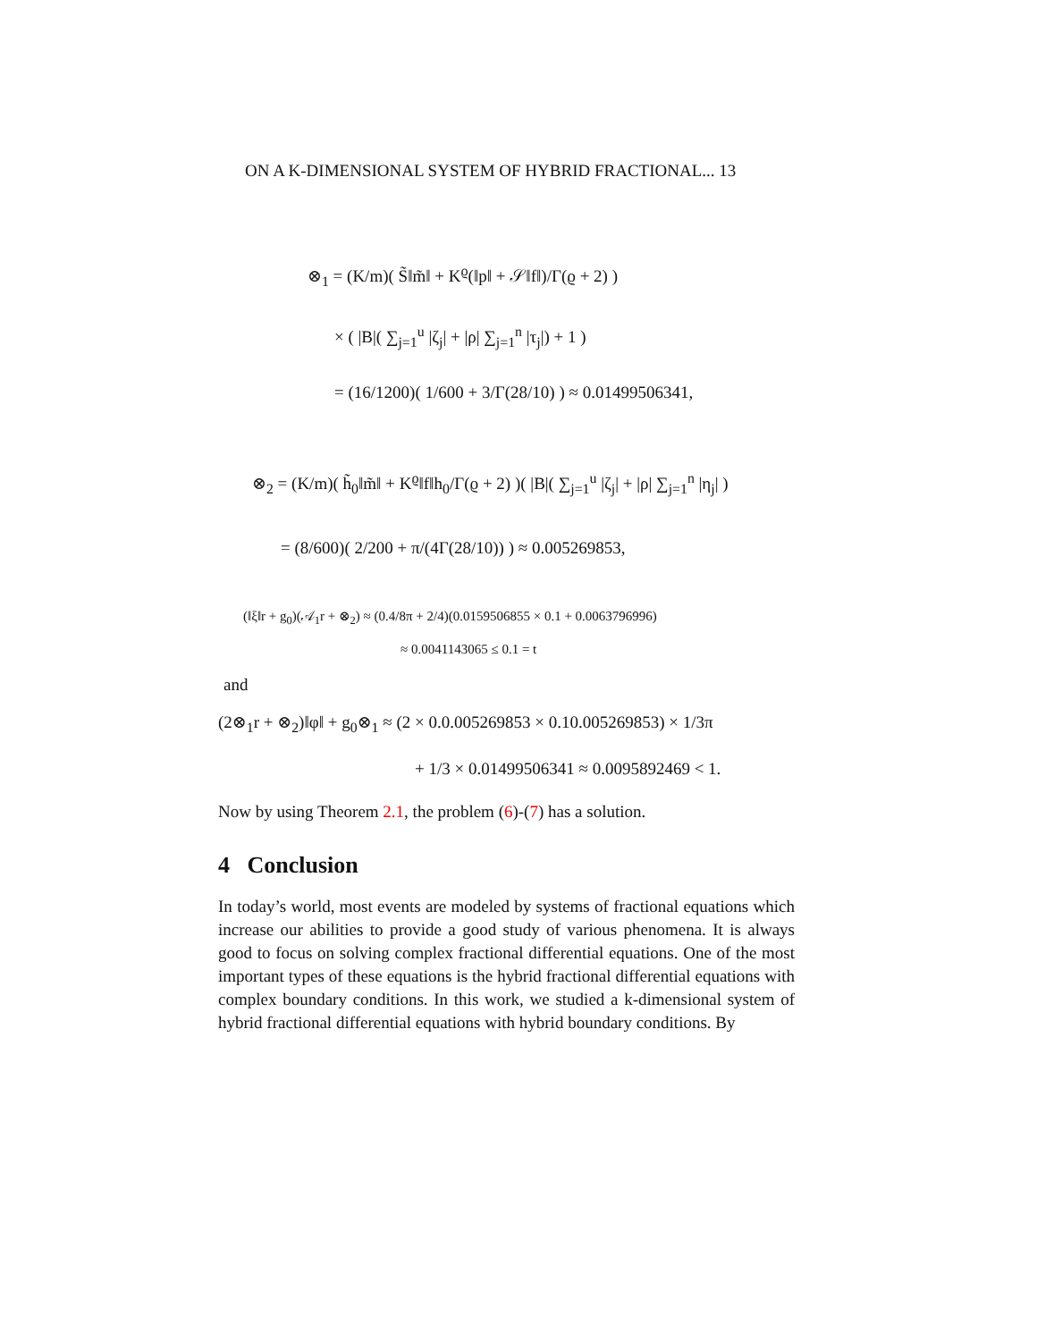ON A K-DIMENSIONAL SYSTEM OF HYBRID FRACTIONAL... 13
⊗<sub>1</sub> = (K/m)( S̃‖m̃‖ + K<sup>ϱ</sup>(‖p‖ + 𝒮‖f‖)/Γ(ϱ + 2) )
× ( |B|( ∑<sub>j=1</sub><sup>u</sup> |ζ<sub>j</sub>| + |ρ| ∑<sub>j=1</sub><sup>n</sup> |τ<sub>j</sub>|) + 1 )
= (16/1200)( 1/600 + 3/Γ(28/10) ) ≈ 0.01499506341,
⊗<sub>2</sub> = (K/m)( h̃<sub>0</sub>‖m̃‖ + K<sup>ϱ</sup>‖f‖h<sub>0</sub>/Γ(ϱ + 2) )( |B|( ∑<sub>j=1</sub><sup>u</sup> |ζ<sub>j</sub>| + |ρ| ∑<sub>j=1</sub><sup>n</sup> |η<sub>j</sub>| )
= (8/600)( 2/200 + π/(4Γ(28/10)) ) ≈ 0.005269853,
(‖ξ‖r + g<sub>0</sub>)(𝒜<sub>1</sub>r + ⊗<sub>2</sub>) ≈ (0.4/8π + 2/4)(0.0159506855 × 0.1 + 0.0063796996)
≈ 0.0041143065 ≤ 0.1 = t
and
(2⊗<sub>1</sub>r + ⊗<sub>2</sub>)‖φ‖ + g<sub>0</sub>⊗<sub>1</sub> ≈ (2 × 0.0.005269853 × 0.10.005269853) × 1/3π
+ 1/3 × 0.01499506341 ≈ 0.0095892469 < 1.
Now by using Theorem 2.1, the problem (6)-(7) has a solution.
4 Conclusion
In today’s world, most events are modeled by systems of fractional equations which increase our abilities to provide a good study of various phenomena. It is always good to focus on solving complex fractional differential equations. One of the most important types of these equations is the hybrid fractional differential equations with complex boundary conditions. In this work, we studied a k-dimensional system of hybrid fractional differential equations with hybrid boundary conditions. By